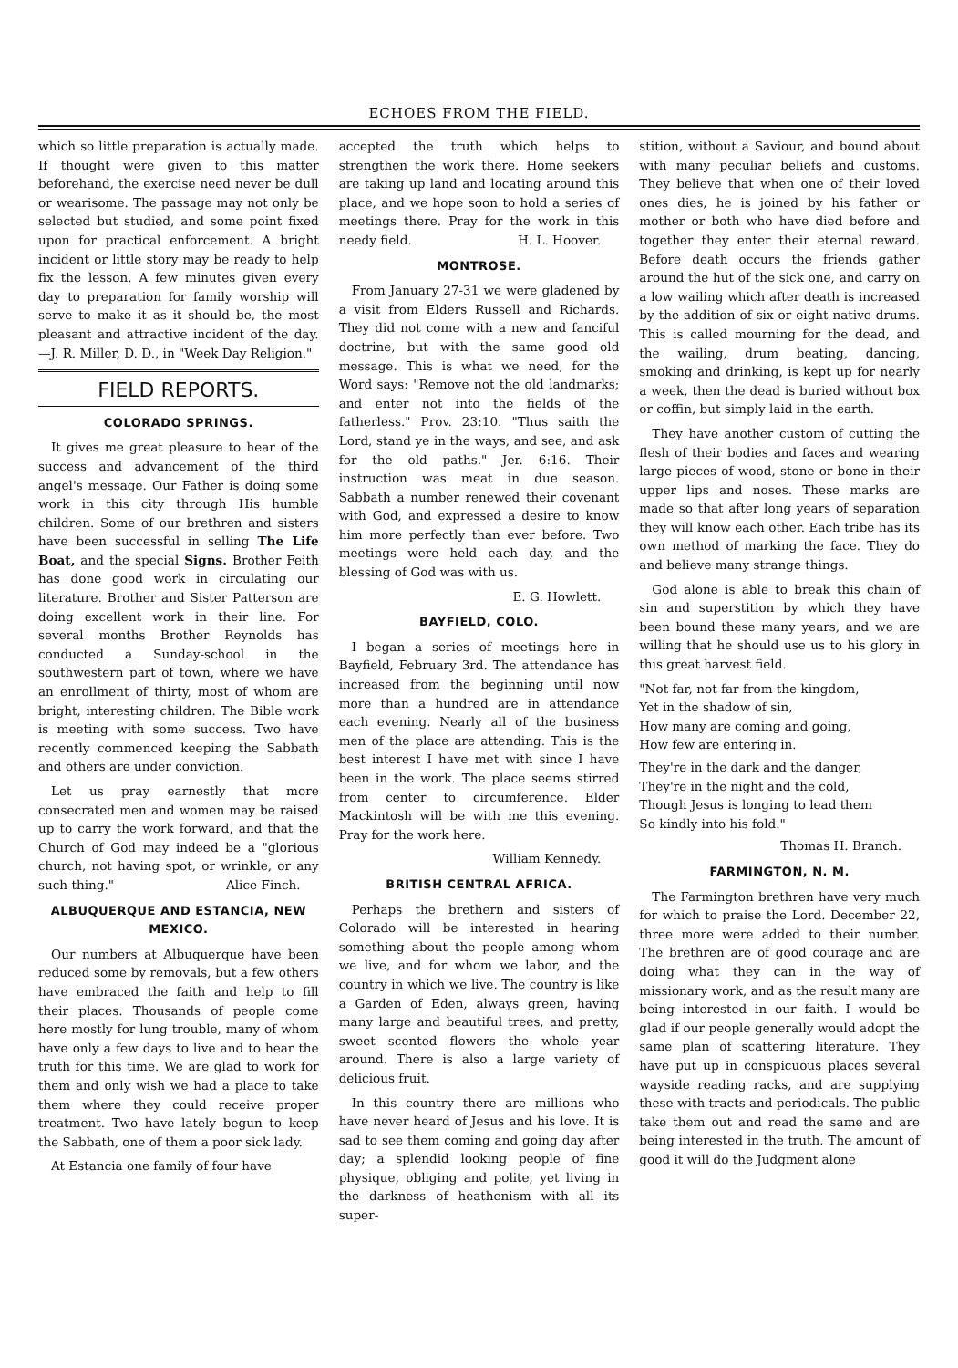ECHOES FROM THE FIELD.
which so little preparation is actually made. If thought were given to this matter beforehand, the exercise need never be dull or wearisome. The passage may not only be selected but studied, and some point fixed upon for practical enforcement. A bright incident or little story may be ready to help fix the lesson. A few minutes given every day to preparation for family worship will serve to make it as it should be, the most pleasant and attractive incident of the day.—J. R. Miller, D. D., in "Week Day Religion."
FIELD REPORTS.
COLORADO SPRINGS.
It gives me great pleasure to hear of the success and advancement of the third angel's message. Our Father is doing some work in this city through His humble children. Some of our brethren and sisters have been successful in selling The Life Boat, and the special Signs. Brother Feith has done good work in circulating our literature. Brother and Sister Patterson are doing excellent work in their line. For several months Brother Reynolds has conducted a Sunday-school in the southwestern part of town, where we have an enrollment of thirty, most of whom are bright, interesting children. The Bible work is meeting with some success. Two have recently commenced keeping the Sabbath and others are under conviction.
Let us pray earnestly that more consecrated men and women may be raised up to carry the work forward, and that the Church of God may indeed be a "glorious church, not having spot, or wrinkle, or any such thing." Alice Finch.
ALBUQUERQUE AND ESTANCIA, NEW MEXICO.
Our numbers at Albuquerque have been reduced some by removals, but a few others have embraced the faith and help to fill their places. Thousands of people come here mostly for lung trouble, many of whom have only a few days to live and to hear the truth for this time. We are glad to work for them and only wish we had a place to take them where they could receive proper treatment. Two have lately begun to keep the Sabbath, one of them a poor sick lady.
At Estancia one family of four have
accepted the truth which helps to strengthen the work there. Home seekers are taking up land and locating around this place, and we hope soon to hold a series of meetings there. Pray for the work in this needy field. H. L. Hoover.
MONTROSE.
From January 27-31 we were gladened by a visit from Elders Russell and Richards. They did not come with a new and fanciful doctrine, but with the same good old message. This is what we need, for the Word says: "Remove not the old landmarks; and enter not into the fields of the fatherless." Prov. 23:10. "Thus saith the Lord, stand ye in the ways, and see, and ask for the old paths." Jer. 6:16. Their instruction was meat in due season. Sabbath a number renewed their covenant with God, and expressed a desire to know him more perfectly than ever before. Two meetings were held each day, and the blessing of God was with us.
E. G. Howlett.
BAYFIELD, COLO.
I began a series of meetings here in Bayfield, February 3rd. The attendance has increased from the beginning until now more than a hundred are in attendance each evening. Nearly all of the business men of the place are attending. This is the best interest I have met with since I have been in the work. The place seems stirred from center to circumference. Elder Mackintosh will be with me this evening. Pray for the work here.
William Kennedy.
BRITISH CENTRAL AFRICA.
Perhaps the brethern and sisters of Colorado will be interested in hearing something about the people among whom we live, and for whom we labor, and the country in which we live. The country is like a Garden of Eden, always green, having many large and beautiful trees, and pretty, sweet scented flowers the whole year around. There is also a large variety of delicious fruit.
In this country there are millions who have never heard of Jesus and his love. It is sad to see them coming and going day after day; a splendid looking people of fine physique, obliging and polite, yet living in the darkness of heathenism with all its super-
stition, without a Saviour, and bound about with many peculiar beliefs and customs. They believe that when one of their loved ones dies, he is joined by his father or mother or both who have died before and together they enter their eternal reward. Before death occurs the friends gather around the hut of the sick one, and carry on a low wailing which after death is increased by the addition of six or eight native drums. This is called mourning for the dead, and the wailing, drum beating, dancing, smoking and drinking, is kept up for nearly a week, then the dead is buried without box or coffin, but simply laid in the earth.
They have another custom of cutting the flesh of their bodies and faces and wearing large pieces of wood, stone or bone in their upper lips and noses. These marks are made so that after long years of separation they will know each other. Each tribe has its own method of marking the face. They do and believe many strange things.
God alone is able to break this chain of sin and superstition by which they have been bound these many years, and we are willing that he should use us to his glory in this great harvest field.
"Not far, not far from the kingdom,
Yet in the shadow of sin,
How many are coming and going,
How few are entering in.
They're in the dark and the danger,
They're in the night and the cold,
Though Jesus is longing to lead them
So kindly into his fold."
Thomas H. Branch.
FARMINGTON, N. M.
The Farmington brethren have very much for which to praise the Lord. December 22, three more were added to their number. The brethren are of good courage and are doing what they can in the way of missionary work, and as the result many are being interested in our faith. I would be glad if our people generally would adopt the same plan of scattering literature. They have put up in conspicuous places several wayside reading racks, and are supplying these with tracts and periodicals. The public take them out and read the same and are being interested in the truth. The amount of good it will do the Judgment alone